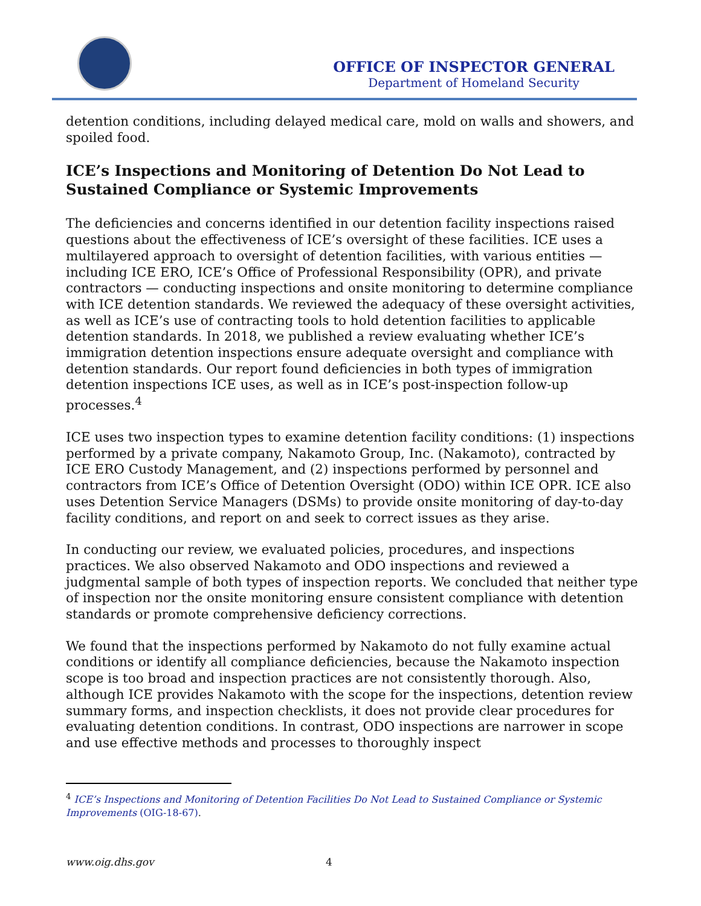OFFICE OF INSPECTOR GENERAL
Department of Homeland Security
detention conditions, including delayed medical care, mold on walls and showers, and spoiled food.
ICE’s Inspections and Monitoring of Detention Do Not Lead to Sustained Compliance or Systemic Improvements
The deficiencies and concerns identified in our detention facility inspections raised questions about the effectiveness of ICE’s oversight of these facilities. ICE uses a multilayered approach to oversight of detention facilities, with various entities — including ICE ERO, ICE’s Office of Professional Responsibility (OPR), and private contractors — conducting inspections and onsite monitoring to determine compliance with ICE detention standards. We reviewed the adequacy of these oversight activities, as well as ICE’s use of contracting tools to hold detention facilities to applicable detention standards. In 2018, we published a review evaluating whether ICE’s immigration detention inspections ensure adequate oversight and compliance with detention standards. Our report found deficiencies in both types of immigration detention inspections ICE uses, as well as in ICE’s post-inspection follow-up processes.<sup>4</sup>
ICE uses two inspection types to examine detention facility conditions: (1) inspections performed by a private company, Nakamoto Group, Inc. (Nakamoto), contracted by ICE ERO Custody Management, and (2) inspections performed by personnel and contractors from ICE’s Office of Detention Oversight (ODO) within ICE OPR. ICE also uses Detention Service Managers (DSMs) to provide onsite monitoring of day-to-day facility conditions, and report on and seek to correct issues as they arise.
In conducting our review, we evaluated policies, procedures, and inspections practices. We also observed Nakamoto and ODO inspections and reviewed a judgmental sample of both types of inspection reports. We concluded that neither type of inspection nor the onsite monitoring ensure consistent compliance with detention standards or promote comprehensive deficiency corrections.
We found that the inspections performed by Nakamoto do not fully examine actual conditions or identify all compliance deficiencies, because the Nakamoto inspection scope is too broad and inspection practices are not consistently thorough. Also, although ICE provides Nakamoto with the scope for the inspections, detention review summary forms, and inspection checklists, it does not provide clear procedures for evaluating detention conditions. In contrast, ODO inspections are narrower in scope and use effective methods and processes to thoroughly inspect
<sup>4</sup> ICE’s Inspections and Monitoring of Detention Facilities Do Not Lead to Sustained Compliance or Systemic Improvements (OIG-18-67).
www.oig.dhs.gov 4